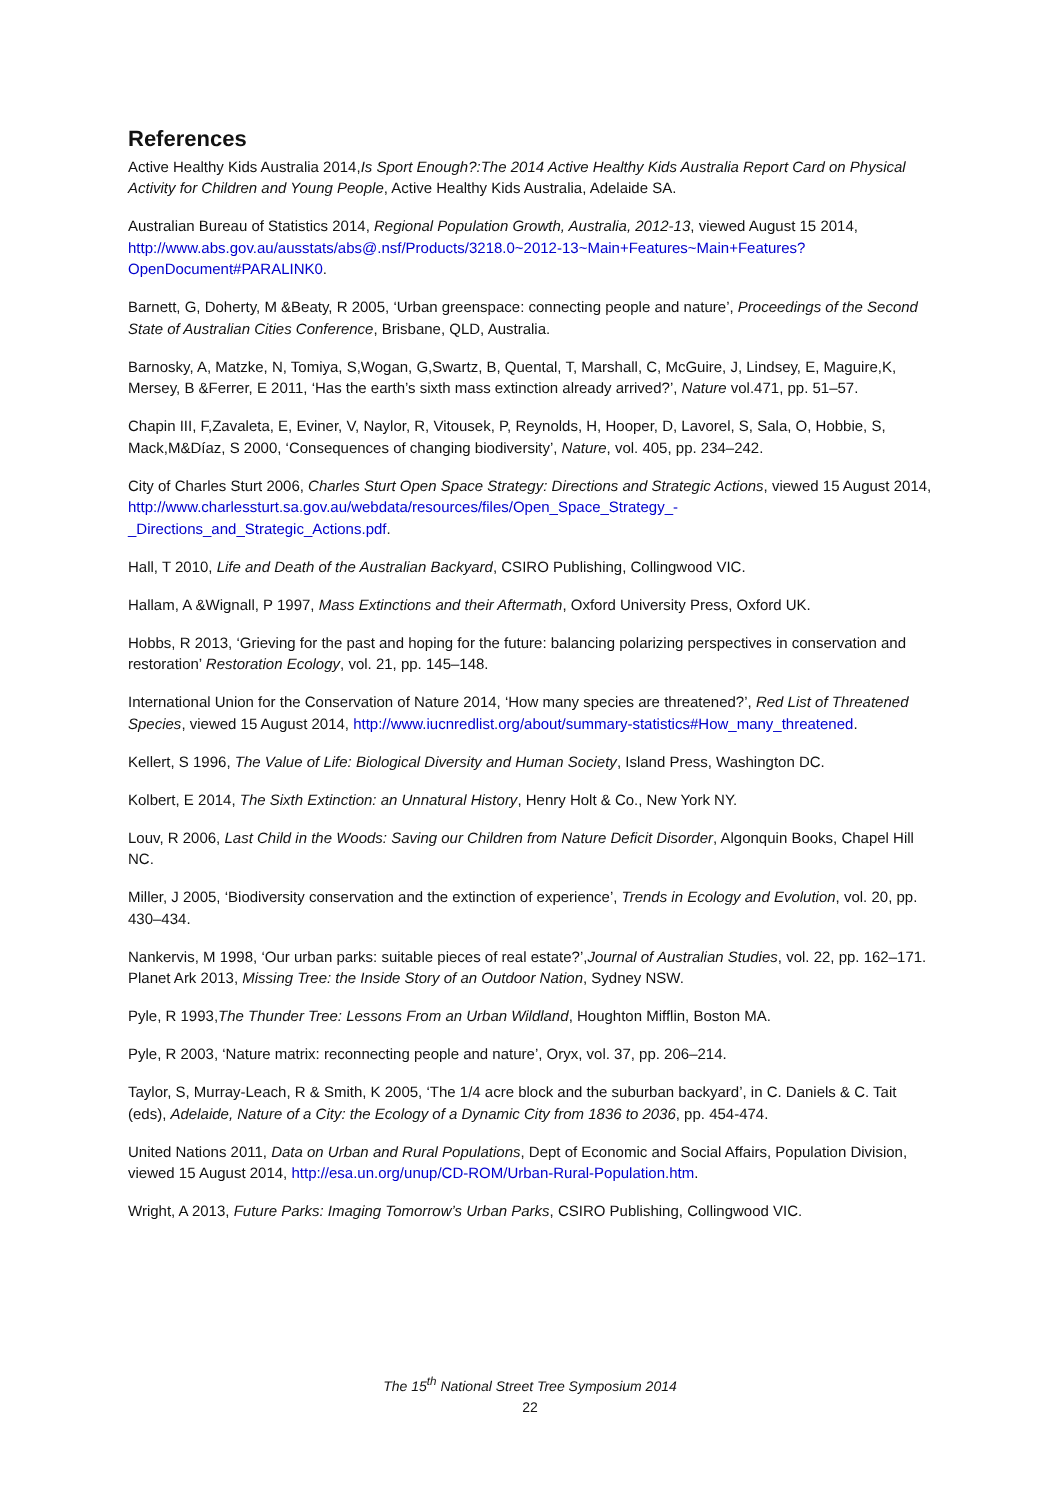References
Active Healthy Kids Australia 2014,Is Sport Enough?:The 2014 Active Healthy Kids Australia Report Card on Physical Activity for Children and Young People, Active Healthy Kids Australia, Adelaide SA.
Australian Bureau of Statistics 2014, Regional Population Growth, Australia, 2012-13, viewed August 15 2014, http://www.abs.gov.au/ausstats/abs@.nsf/Products/3218.0~2012-13~Main+Features~Main+Features?OpenDocument#PARALINK0.
Barnett, G, Doherty, M &Beaty, R 2005, ‘Urban greenspace: connecting people and nature’, Proceedings of the Second State of Australian Cities Conference, Brisbane, QLD, Australia.
Barnosky, A, Matzke, N, Tomiya, S,Wogan, G,Swartz, B, Quental, T, Marshall, C, McGuire, J, Lindsey, E, Maguire,K, Mersey, B &Ferrer, E 2011, ‘Has the earth’s sixth mass extinction already arrived?’, Nature vol.471, pp. 51–57.
Chapin III, F,Zavaleta, E, Eviner, V, Naylor, R, Vitousek, P, Reynolds, H, Hooper, D, Lavorel, S, Sala, O, Hobbie, S, Mack,M&Díaz, S 2000, ‘Consequences of changing biodiversity’, Nature, vol. 405, pp. 234–242.
City of Charles Sturt 2006, Charles Sturt Open Space Strategy: Directions and Strategic Actions, viewed 15 August 2014, http://www.charlessturt.sa.gov.au/webdata/resources/files/Open_Space_Strategy_-_Directions_and_Strategic_Actions.pdf.
Hall, T 2010, Life and Death of the Australian Backyard, CSIRO Publishing, Collingwood VIC.
Hallam, A &Wignall, P 1997, Mass Extinctions and their Aftermath, Oxford University Press, Oxford UK.
Hobbs, R 2013, ‘Grieving for the past and hoping for the future: balancing polarizing perspectives in conservation and restoration’ Restoration Ecology, vol. 21, pp. 145–148.
International Union for the Conservation of Nature 2014, ‘How many species are threatened?’, Red List of Threatened Species, viewed 15 August 2014, http://www.iucnredlist.org/about/summary-statistics#How_many_threatened.
Kellert, S 1996, The Value of Life: Biological Diversity and Human Society, Island Press, Washington DC.
Kolbert, E 2014, The Sixth Extinction: an Unnatural History, Henry Holt & Co., New York NY.
Louv, R 2006, Last Child in the Woods: Saving our Children from Nature Deficit Disorder, Algonquin Books, Chapel Hill NC.
Miller, J 2005, ‘Biodiversity conservation and the extinction of experience’, Trends in Ecology and Evolution, vol. 20, pp. 430–434.
Nankervis, M 1998, ‘Our urban parks: suitable pieces of real estate?’,Journal of Australian Studies, vol. 22, pp. 162–171.
Planet Ark 2013, Missing Tree: the Inside Story of an Outdoor Nation, Sydney NSW.
Pyle, R 1993,The Thunder Tree: Lessons From an Urban Wildland, Houghton Mifflin, Boston MA.
Pyle, R 2003, ‘Nature matrix: reconnecting people and nature’, Oryx, vol. 37, pp. 206–214.
Taylor, S, Murray-Leach, R & Smith, K 2005, ‘The 1/4 acre block and the suburban backyard’, in C. Daniels & C. Tait (eds), Adelaide, Nature of a City: the Ecology of a Dynamic City from 1836 to 2036, pp. 454-474.
United Nations 2011, Data on Urban and Rural Populations, Dept of Economic and Social Affairs, Population Division, viewed 15 August 2014, http://esa.un.org/unup/CD-ROM/Urban-Rural-Population.htm.
Wright, A 2013, Future Parks: Imaging Tomorrow’s Urban Parks, CSIRO Publishing, Collingwood VIC.
The 15<sup>th</sup> National Street Tree Symposium 2014
22